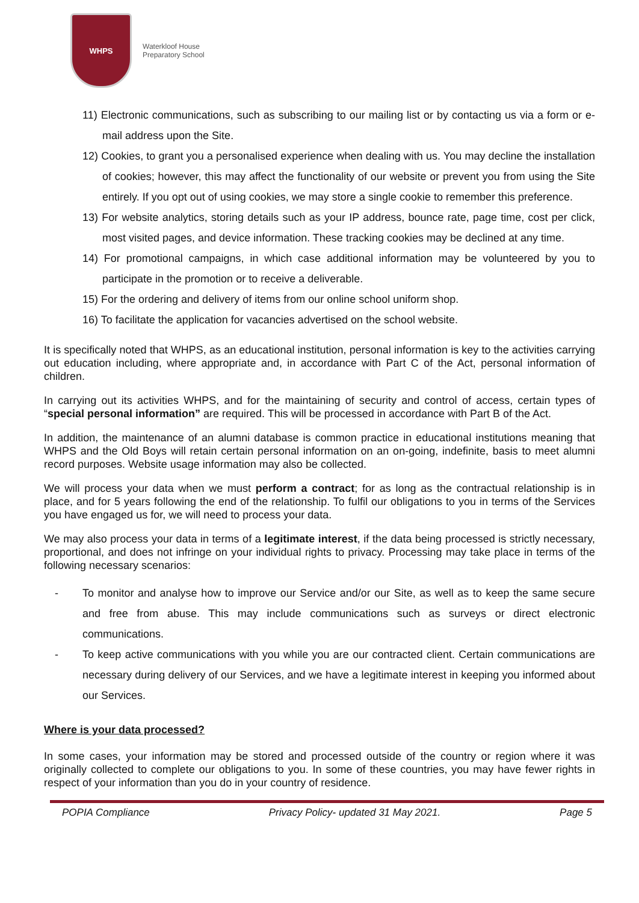WHPS
Waterkloof House
Preparatory School
11) Electronic communications, such as subscribing to our mailing list or by contacting us via a form or e-mail address upon the Site.
12) Cookies, to grant you a personalised experience when dealing with us. You may decline the installation of cookies; however, this may affect the functionality of our website or prevent you from using the Site entirely. If you opt out of using cookies, we may store a single cookie to remember this preference.
13) For website analytics, storing details such as your IP address, bounce rate, page time, cost per click, most visited pages, and device information. These tracking cookies may be declined at any time.
14) For promotional campaigns, in which case additional information may be volunteered by you to participate in the promotion or to receive a deliverable.
15) For the ordering and delivery of items from our online school uniform shop.
16) To facilitate the application for vacancies advertised on the school website.
It is specifically noted that WHPS, as an educational institution, personal information is key to the activities carrying out education including, where appropriate and, in accordance with Part C of the Act, personal information of children.
In carrying out its activities WHPS, and for the maintaining of security and control of access, certain types of “special personal information” are required. This will be processed in accordance with Part B of the Act.
In addition, the maintenance of an alumni database is common practice in educational institutions meaning that WHPS and the Old Boys will retain certain personal information on an on-going, indefinite, basis to meet alumni record purposes. Website usage information may also be collected.
We will process your data when we must perform a contract; for as long as the contractual relationship is in place, and for 5 years following the end of the relationship. To fulfil our obligations to you in terms of the Services you have engaged us for, we will need to process your data.
We may also process your data in terms of a legitimate interest, if the data being processed is strictly necessary, proportional, and does not infringe on your individual rights to privacy. Processing may take place in terms of the following necessary scenarios:
- To monitor and analyse how to improve our Service and/or our Site, as well as to keep the same secure and free from abuse. This may include communications such as surveys or direct electronic communications.
- To keep active communications with you while you are our contracted client. Certain communications are necessary during delivery of our Services, and we have a legitimate interest in keeping you informed about our Services.
Where is your data processed?
In some cases, your information may be stored and processed outside of the country or region where it was originally collected to complete our obligations to you. In some of these countries, you may have fewer rights in respect of your information than you do in your country of residence.
POPIA Compliance Privacy Policy- updated 31 May 2021. Page 5